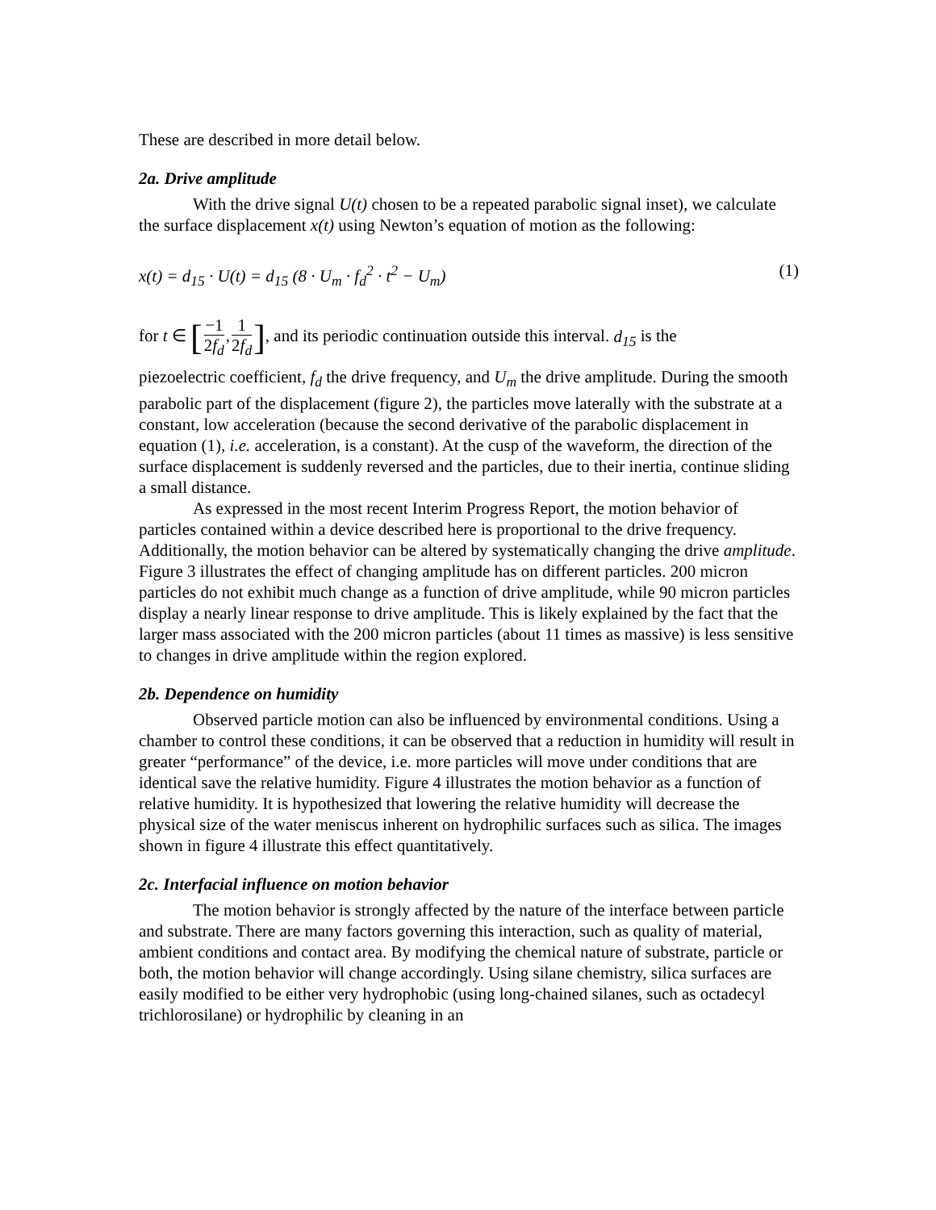These are described in more detail below.
2a. Drive amplitude
With the drive signal U(t) chosen to be a repeated parabolic signal inset), we calculate the surface displacement x(t) using Newton’s equation of motion as the following:
x(t) = d<sub>15</sub> · U(t) = d<sub>15</sub> (8 · U<sub>m</sub> · f<sub>d</sub><sup>2</sup> · t<sup>2</sup> − U<sub>m</sub>) (1)
for t ∈ [−1 2f<sub>d</sub>,1 2f<sub>d</sub>], and its periodic continuation outside this interval. d<sub>15</sub> is the
piezoelectric coefficient, f<sub>d</sub> the drive frequency, and U<sub>m</sub> the drive amplitude. During the smooth parabolic part of the displacement (figure 2), the particles move laterally with the substrate at a constant, low acceleration (because the second derivative of the parabolic displacement in equation (1), i.e. acceleration, is a constant). At the cusp of the waveform, the direction of the surface displacement is suddenly reversed and the particles, due to their inertia, continue sliding a small distance.
As expressed in the most recent Interim Progress Report, the motion behavior of particles contained within a device described here is proportional to the drive frequency. Additionally, the motion behavior can be altered by systematically changing the drive amplitude. Figure 3 illustrates the effect of changing amplitude has on different particles. 200 micron particles do not exhibit much change as a function of drive amplitude, while 90 micron particles display a nearly linear response to drive amplitude. This is likely explained by the fact that the larger mass associated with the 200 micron particles (about 11 times as massive) is less sensitive to changes in drive amplitude within the region explored.
2b. Dependence on humidity
Observed particle motion can also be influenced by environmental conditions. Using a chamber to control these conditions, it can be observed that a reduction in humidity will result in greater “performance” of the device, i.e. more particles will move under conditions that are identical save the relative humidity. Figure 4 illustrates the motion behavior as a function of relative humidity. It is hypothesized that lowering the relative humidity will decrease the physical size of the water meniscus inherent on hydrophilic surfaces such as silica. The images shown in figure 4 illustrate this effect quantitatively.
2c. Interfacial influence on motion behavior
The motion behavior is strongly affected by the nature of the interface between particle and substrate. There are many factors governing this interaction, such as quality of material, ambient conditions and contact area. By modifying the chemical nature of substrate, particle or both, the motion behavior will change accordingly. Using silane chemistry, silica surfaces are easily modified to be either very hydrophobic (using long-chained silanes, such as octadecyl trichlorosilane) or hydrophilic by cleaning in an